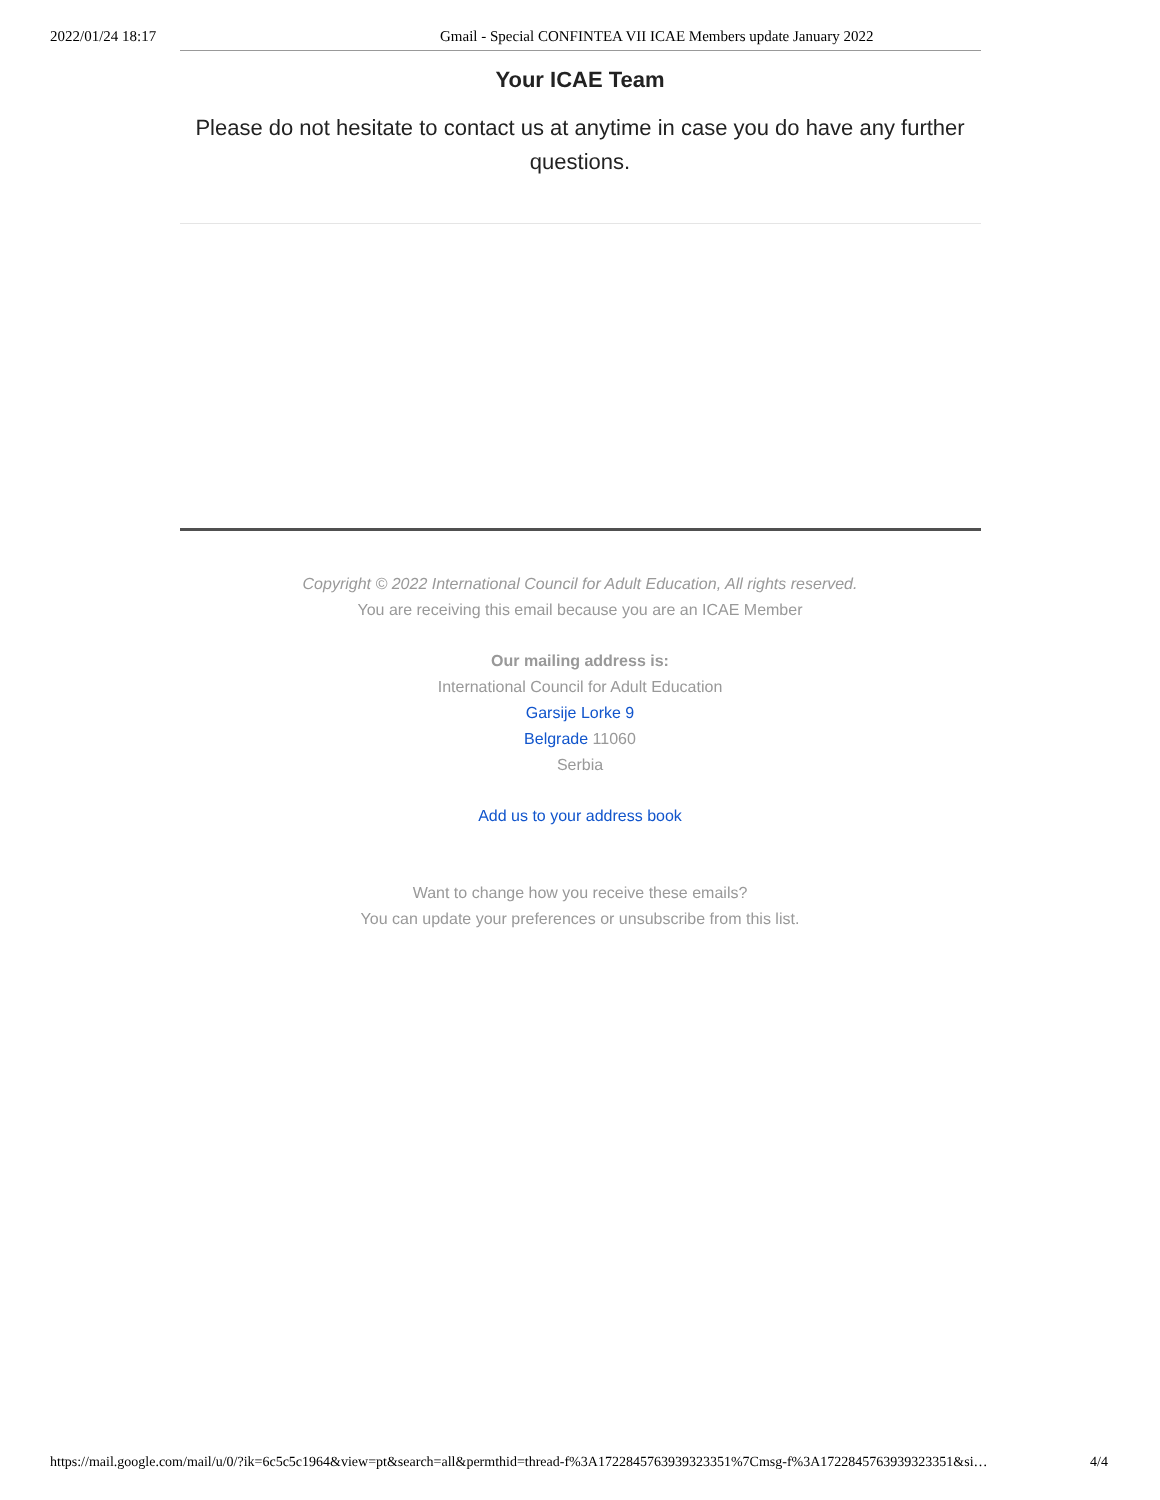2022/01/24 18:17 Gmail - Special CONFINTEA VII ICAE Members update January 2022
Your ICAE Team
Please do not hesitate to contact us at anytime in case you do have any further questions.
Copyright © 2022 International Council for Adult Education, All rights reserved.
You are receiving this email because you are an ICAE Member
Our mailing address is:
International Council for Adult Education
Garsije Lorke 9
Belgrade 11060
Serbia
Add us to your address book
Want to change how you receive these emails?
You can update your preferences or unsubscribe from this list.
https://mail.google.com/mail/u/0/?ik=6c5c5c1964&view=pt&search=all&permthid=thread-f%3A1722845763939323351%7Cmsg-f%3A1722845763939323351&si… 4/4